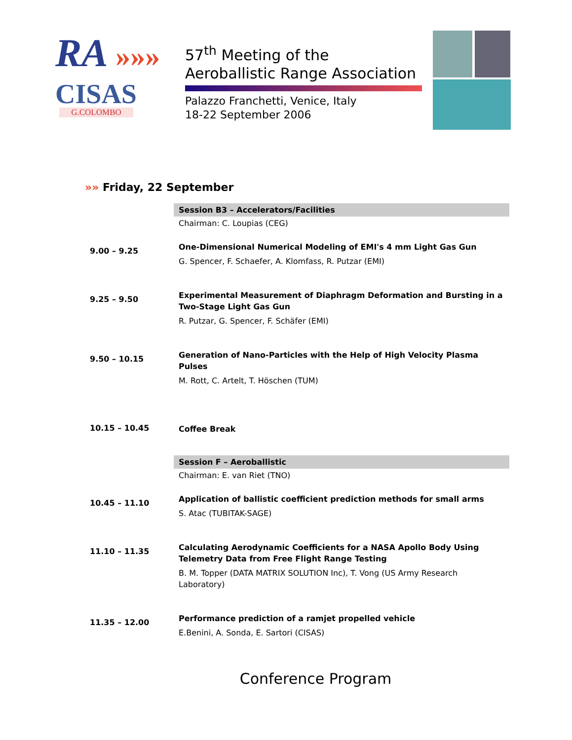RA »»»
CISAS
G.COLOMBO
57<sup>th</sup> Meeting of the
Aeroballistic Range Association
Palazzo Franchetti, Venice, Italy
18-22 September 2006
»» Friday, 22 September
| | Session B3 – Accelerators/Facilities |
| | Chairman: C. Loupias (CEG) |
| 9.00 – 9.25 | One-Dimensional Numerical Modeling of EMI's 4 mm Light Gas Gun G. Spencer, F. Schaefer, A. Klomfass, R. Putzar (EMI) |
| 9.25 – 9.50 | Experimental Measurement of Diaphragm Deformation and Bursting in a Two-Stage Light Gas Gun R. Putzar, G. Spencer, F. Schäfer (EMI) |
| 9.50 – 10.15 | Generation of Nano-Particles with the Help of High Velocity Plasma Pulses M. Rott, C. Artelt, T. Höschen (TUM) |
| 10.15 – 10.45 | Coffee Break |
| | Session F – Aeroballistic |
| | Chairman: E. van Riet (TNO) |
| 10.45 – 11.10 | Application of ballistic coefficient prediction methods for small arms S. Atac (TUBITAK-SAGE) |
| 11.10 – 11.35 | Calculating Aerodynamic Coefficients for a NASA Apollo Body Using Telemetry Data from Free Flight Range Testing B. M. Topper (DATA MATRIX SOLUTION Inc), T. Vong (US Army Research Laboratory) |
| 11.35 – 12.00 | Performance prediction of a ramjet propelled vehicle E.Benini, A. Sonda, E. Sartori (CISAS) |
Conference Program